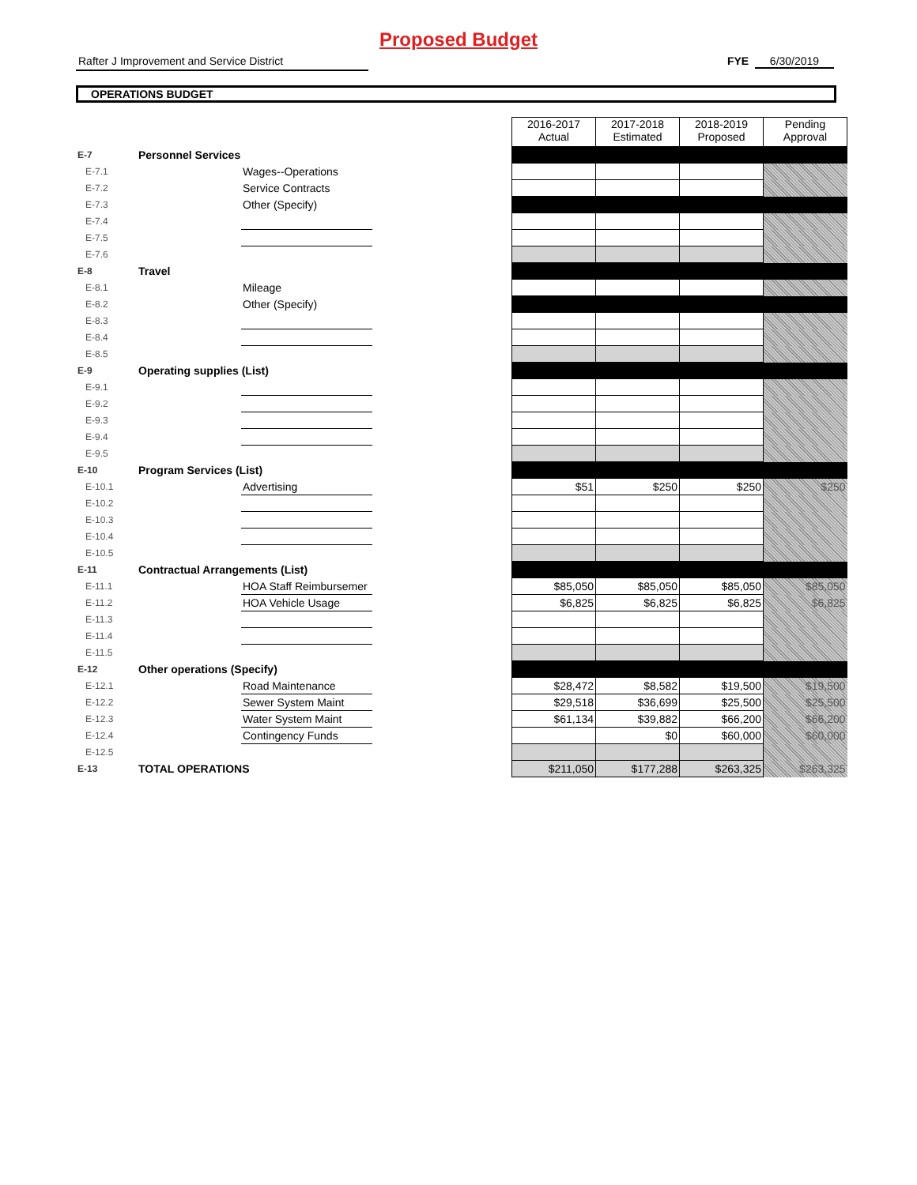Proposed Budget
Rafter J Improvement and Service District FYE 6/30/2019
OPERATIONS BUDGET
| | | | | 2016-2017 Actual | 2017-2018 Estimated | 2018-2019 Proposed | Pending Approval |
| E-7 | Personnel Services | | | | | | |
| E-7.1 | | Wages--Operations | | | | | |
| E-7.2 | | Service Contracts | | | | | |
| E-7.3 | | Other (Specify) | | | | | |
| E-7.4 | | | | | | | |
| E-7.5 | | | | | | | |
| E-7.6 | | | | | | | |
| E-8 | Travel | | | | | | |
| E-8.1 | | Mileage | | | | | |
| E-8.2 | | Other (Specify) | | | | | |
| E-8.3 | | | | | | | |
| E-8.4 | | | | | | | |
| E-8.5 | | | | | | | |
| E-9 | Operating supplies (List) | | | | | | |
| E-9.1 | | | | | | | |
| E-9.2 | | | | | | | |
| E-9.3 | | | | | | | |
| E-9.4 | | | | | | | |
| E-9.5 | | | | | | | |
| E-10 | Program Services (List) | | | | | | |
| E-10.1 | | Advertising | | $51 | $250 | $250 | $250 |
| E-10.2 | | | | | | | |
| E-10.3 | | | | | | | |
| E-10.4 | | | | | | | |
| E-10.5 | | | | | | | |
| E-11 | Contractual Arrangements (List) | | | | | | |
| E-11.1 | | HOA Staff Reimbursemer | | $85,050 | $85,050 | $85,050 | $85,050 |
| E-11.2 | | HOA Vehicle Usage | | $6,825 | $6,825 | $6,825 | $6,825 |
| E-11.3 | | | | | | | |
| E-11.4 | | | | | | | |
| E-11.5 | | | | | | | |
| E-12 | Other operations (Specify) | | | | | | |
| E-12.1 | | Road Maintenance | | $28,472 | $8,582 | $19,500 | $19,500 |
| E-12.2 | | Sewer System Maint | | $29,518 | $36,699 | $25,500 | $25,500 |
| E-12.3 | | Water System Maint | | $61,134 | $39,882 | $66,200 | $66,200 |
| E-12.4 | | Contingency Funds | | | $0 | $60,000 | $60,000 |
| E-12.5 | | | | | | | |
| E-13 | TOTAL OPERATIONS | | | $211,050 | $177,288 | $263,325 | $263,325 |